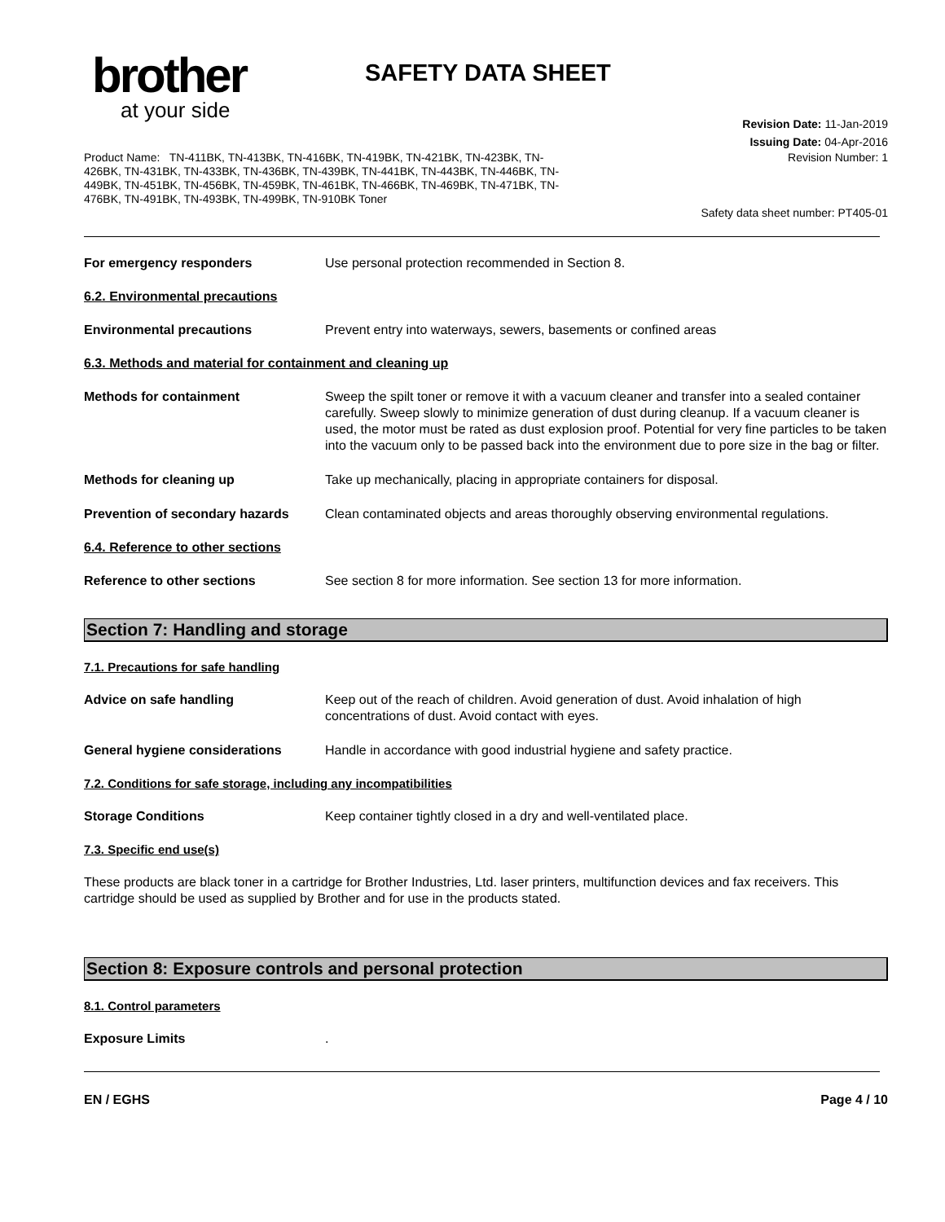brother
at your side
SAFETY DATA SHEET
Revision Date: 11-Jan-2019
Issuing Date: 04-Apr-2016
Product Name: TN-411BK, TN-413BK, TN-416BK, TN-419BK, TN-421BK, TN-423BK, TN-426BK, TN-431BK, TN-433BK, TN-436BK, TN-439BK, TN-441BK, TN-443BK, TN-446BK, TN-449BK, TN-451BK, TN-456BK, TN-459BK, TN-461BK, TN-466BK, TN-469BK, TN-471BK, TN-476BK, TN-491BK, TN-493BK, TN-499BK, TN-910BK Toner
Revision Number: 1
Safety data sheet number: PT405-01
For emergency responders Use personal protection recommended in Section 8.
6.2. Environmental precautions
Environmental precautions Prevent entry into waterways, sewers, basements or confined areas
6.3. Methods and material for containment and cleaning up
Methods for containment Sweep the spilt toner or remove it with a vacuum cleaner and transfer into a sealed container carefully. Sweep slowly to minimize generation of dust during cleanup. If a vacuum cleaner is used, the motor must be rated as dust explosion proof. Potential for very fine particles to be taken into the vacuum only to be passed back into the environment due to pore size in the bag or filter.
Methods for cleaning up Take up mechanically, placing in appropriate containers for disposal.
Prevention of secondary hazards
Clean contaminated objects and areas thoroughly observing environmental regulations.
6.4. Reference to other sections
Reference to other sections See section 8 for more information. See section 13 for more information.
Section 7: Handling and storage
7.1. Precautions for safe handling
Advice on safe handling Keep out of the reach of children. Avoid generation of dust. Avoid inhalation of high concentrations of dust. Avoid contact with eyes.
General hygiene considerations Handle in accordance with good industrial hygiene and safety practice.
7.2. Conditions for safe storage, including any incompatibilities
Storage Conditions Keep container tightly closed in a dry and well-ventilated place.
7.3. Specific end use(s)
These products are black toner in a cartridge for Brother Industries, Ltd. laser printers, multifunction devices and fax receivers. This cartridge should be used as supplied by Brother and for use in the products stated.
Section 8: Exposure controls and personal protection
8.1. Control parameters
Exposure Limits .
EN / EGHS Page 4 / 10